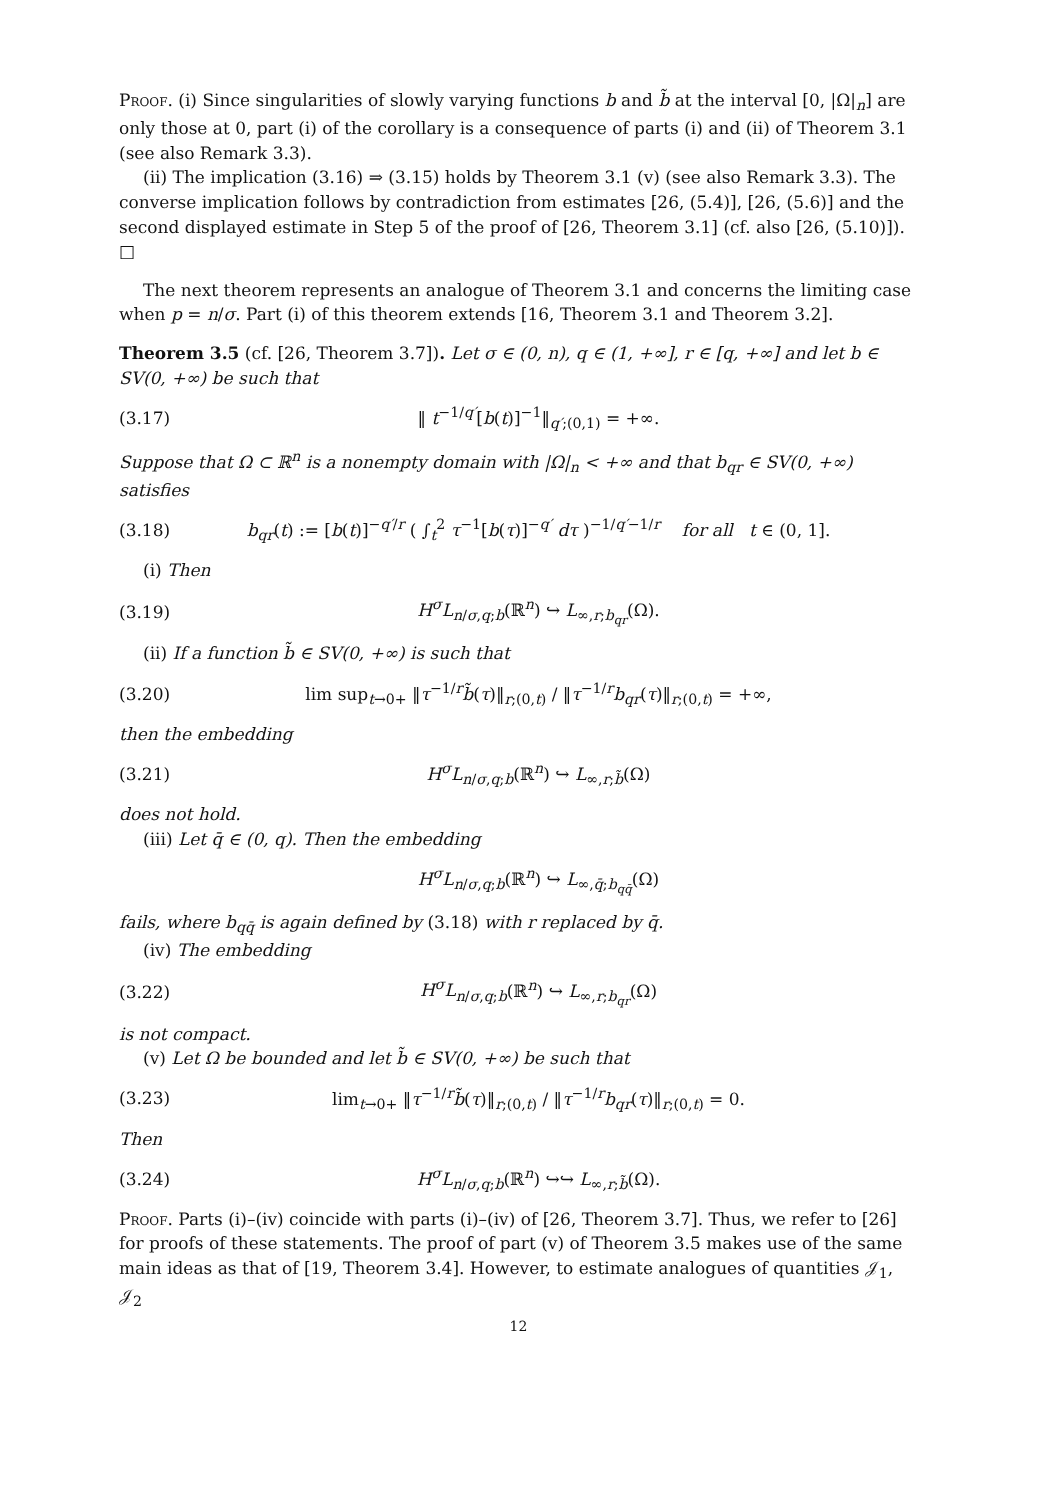Proof. (i) Since singularities of slowly varying functions b and b̃ at the interval [0, |Ω|<sub>n</sub>] are only those at 0, part (i) of the corollary is a consequence of parts (i) and (ii) of Theorem 3.1 (see also Remark 3.3).
(ii) The implication (3.16) ⇒ (3.15) holds by Theorem 3.1 (v) (see also Remark 3.3). The converse implication follows by contradiction from estimates [26, (5.4)], [26, (5.6)] and the second displayed estimate in Step 5 of the proof of [26, Theorem 3.1] (cf. also [26, (5.10)]). □
The next theorem represents an analogue of Theorem 3.1 and concerns the limiting case when p = n/σ. Part (i) of this theorem extends [16, Theorem 3.1 and Theorem 3.2].
Theorem 3.5 (cf. [26, Theorem 3.7]). Let σ ∈ (0, n), q ∈ (1, +∞], r ∈ [q, +∞] and let b ∈ SV(0, +∞) be such that
(3.17) ‖ t<sup>−1/q′</sup>[b(t)]<sup>−1</sup>‖<sub>q′;(0,1)</sub> = +∞.
Suppose that Ω ⊂ ℝ<sup>n</sup> is a nonempty domain with |Ω|<sub>n</sub> < +∞ and that b<sub>qr</sub> ∈ SV(0, +∞) satisfies
(3.18) b<sub>qr</sub>(t) := [b(t)]<sup>−q′/r</sup> ( ∫<sub>t</sub><sup>2</sup> τ<sup>−1</sup>[b(τ)]<sup>−q′</sup> dτ )<sup>−1/q′−1/r</sup> for all t ∈ (0, 1].
(i) Then
(3.19) H<sup>σ</sup>L<sub>n/σ,q;b</sub>(ℝ<sup>n</sup>) ↪ L<sub>∞,r;b<sub>qr</sub></sub>(Ω).
(ii) If a function b̃ ∈ SV(0, +∞) is such that
(3.20) lim sup<sub>t→0+</sub> ‖τ<sup>−1/r</sup>b̃(τ)‖<sub>r;(0,t)</sub> / ‖τ<sup>−1/r</sup>b<sub>qr</sub>(τ)‖<sub>r;(0,t)</sub> = +∞,
then the embedding
(3.21) H<sup>σ</sup>L<sub>n/σ,q;b</sub>(ℝ<sup>n</sup>) ↪ L<sub>∞,r;b̃</sub>(Ω)
does not hold.
(iii) Let q̄ ∈ (0, q). Then the embedding
H<sup>σ</sup>L<sub>n/σ,q;b</sub>(ℝ<sup>n</sup>) ↪ L<sub>∞,q̄;b<sub>qq̄</sub></sub>(Ω)
fails, where b<sub>qq̄</sub> is again defined by (3.18) with r replaced by q̄.
(iv) The embedding
(3.22) H<sup>σ</sup>L<sub>n/σ,q;b</sub>(ℝ<sup>n</sup>) ↪ L<sub>∞,r;b<sub>qr</sub></sub>(Ω)
is not compact.
(v) Let Ω be bounded and let b̃ ∈ SV(0, +∞) be such that
(3.23) lim<sub>t→0+</sub> ‖τ<sup>−1/r</sup>b̃(τ)‖<sub>r;(0,t)</sub> / ‖τ<sup>−1/r</sup>b<sub>qr</sub>(τ)‖<sub>r;(0,t)</sub> = 0.
Then
(3.24) H<sup>σ</sup>L<sub>n/σ,q;b</sub>(ℝ<sup>n</sup>) ↪↪ L<sub>∞,r;b̃</sub>(Ω).
Proof. Parts (i)–(iv) coincide with parts (i)–(iv) of [26, Theorem 3.7]. Thus, we refer to [26] for proofs of these statements. The proof of part (v) of Theorem 3.5 makes use of the same main ideas as that of [19, Theorem 3.4]. However, to estimate analogues of quantities 𝒥<sub>1</sub>, 𝒥<sub>2</sub>
12